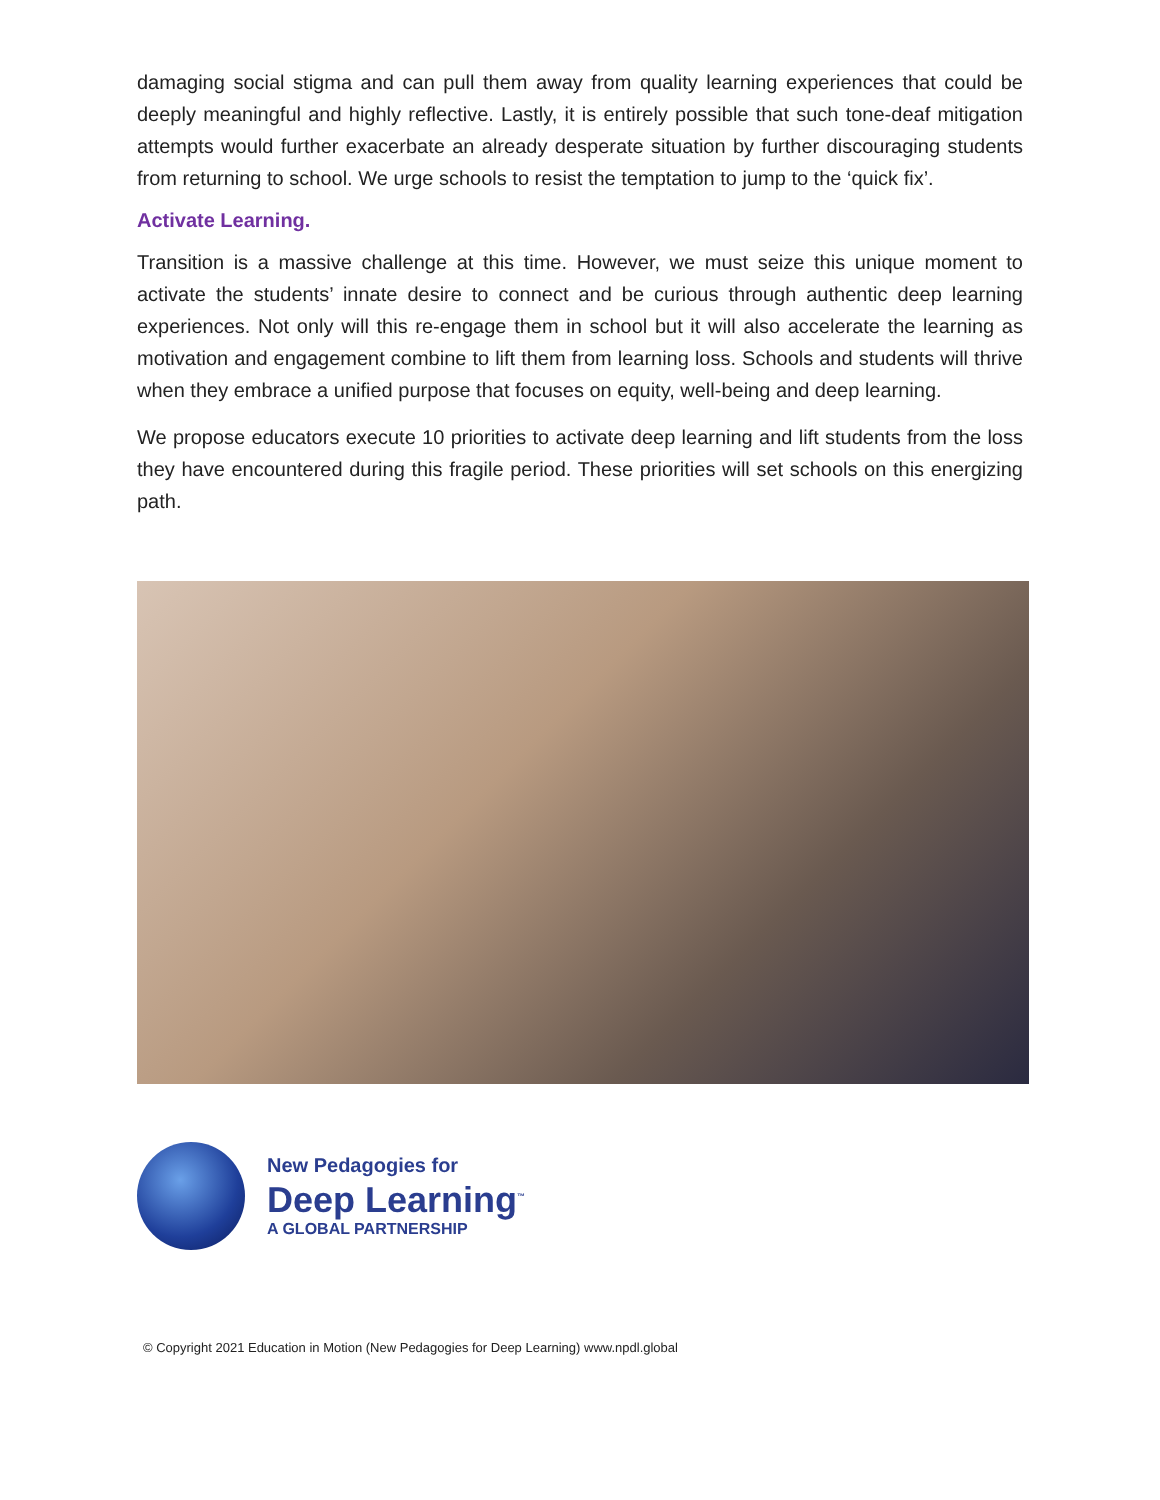damaging social stigma and can pull them away from quality learning experiences that could be deeply meaningful and highly reflective. Lastly, it is entirely possible that such tone-deaf mitigation attempts would further exacerbate an already desperate situation by further discouraging students from returning to school. We urge schools to resist the temptation to jump to the ‘quick fix’.
Activate Learning.
Transition is a massive challenge at this time. However, we must seize this unique moment to activate the students’ innate desire to connect and be curious through authentic deep learning experiences. Not only will this re-engage them in school but it will also accelerate the learning as motivation and engagement combine to lift them from learning loss. Schools and students will thrive when they embrace a unified purpose that focuses on equity, well-being and deep learning.
We propose educators execute 10 priorities to activate deep learning and lift students from the loss they have encountered during this fragile period. These priorities will set schools on this energizing path.
New Pedagogies for
Deep Learning<sup>™</sup>
A GLOBAL PARTNERSHIP
© Copyright 2021 Education in Motion (New Pedagogies for Deep Learning) www.npdl.global